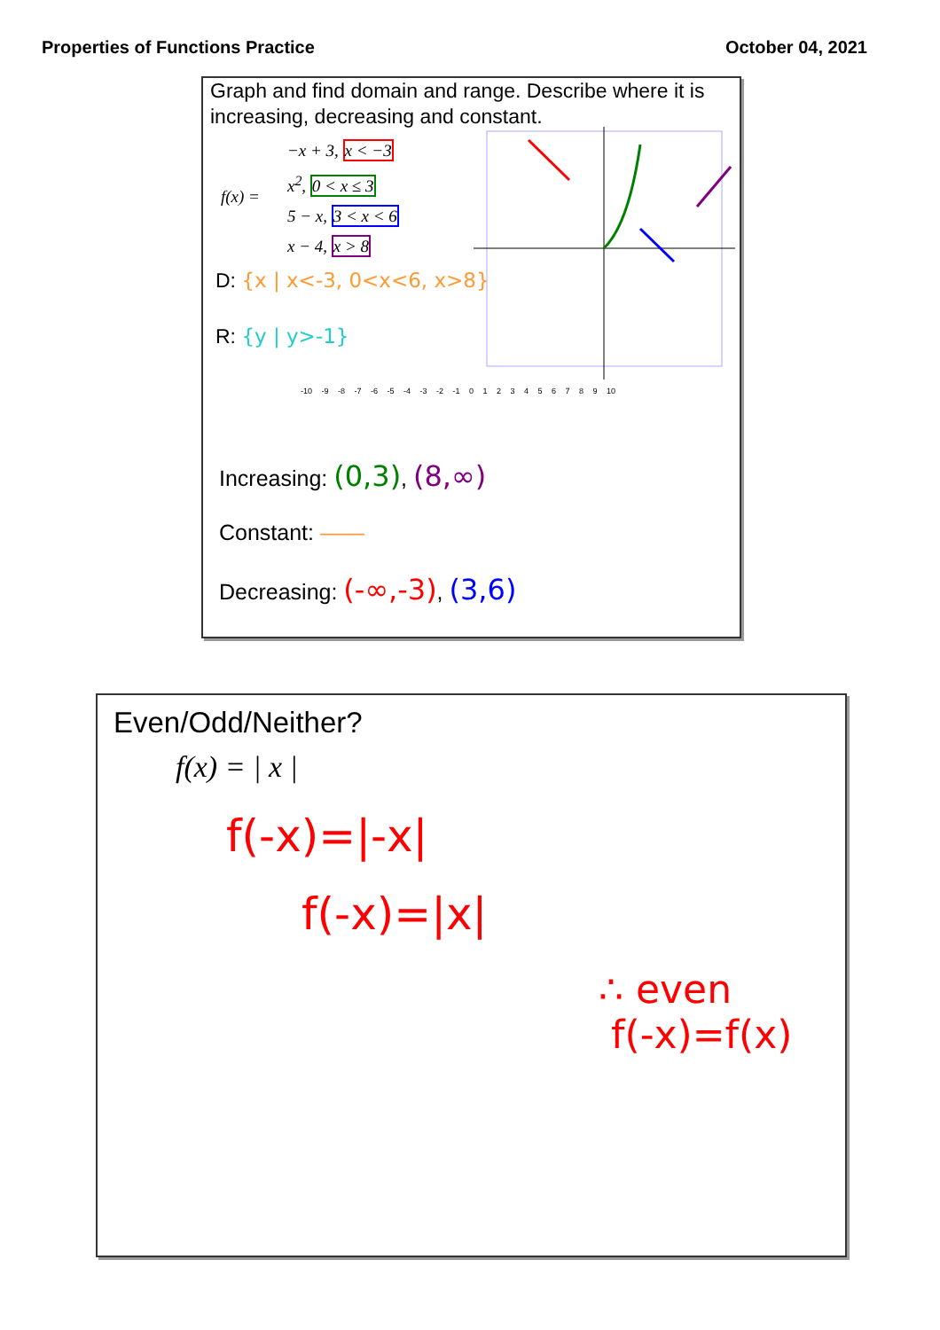Properties of Functions Practice October 04, 2021
Graph and find domain and range. Describe where it is increasing, decreasing and constant.
f(x) =
−x + 3, x < −3
x<sup>2</sup>, 0 < x ≤ 3
5 − x, 3 < x < 6
x − 4, x > 8
D: {x | x<-3, 0<x<6, x>8}
R: {y | y>-1}
-10 -9 -8 -7 -6 -5 -4 -3 -2 -1 0 1 2 3 4 5 6 7 8 9 10
Increasing: (0,3), (8,∞)
Constant: ——
Decreasing: (-∞,-3), (3,6)
Even/Odd/Neither?
f(x) = | x |
f(-x)=|-x|
f(-x)=|x|
∴ even
f(-x)=f(x)